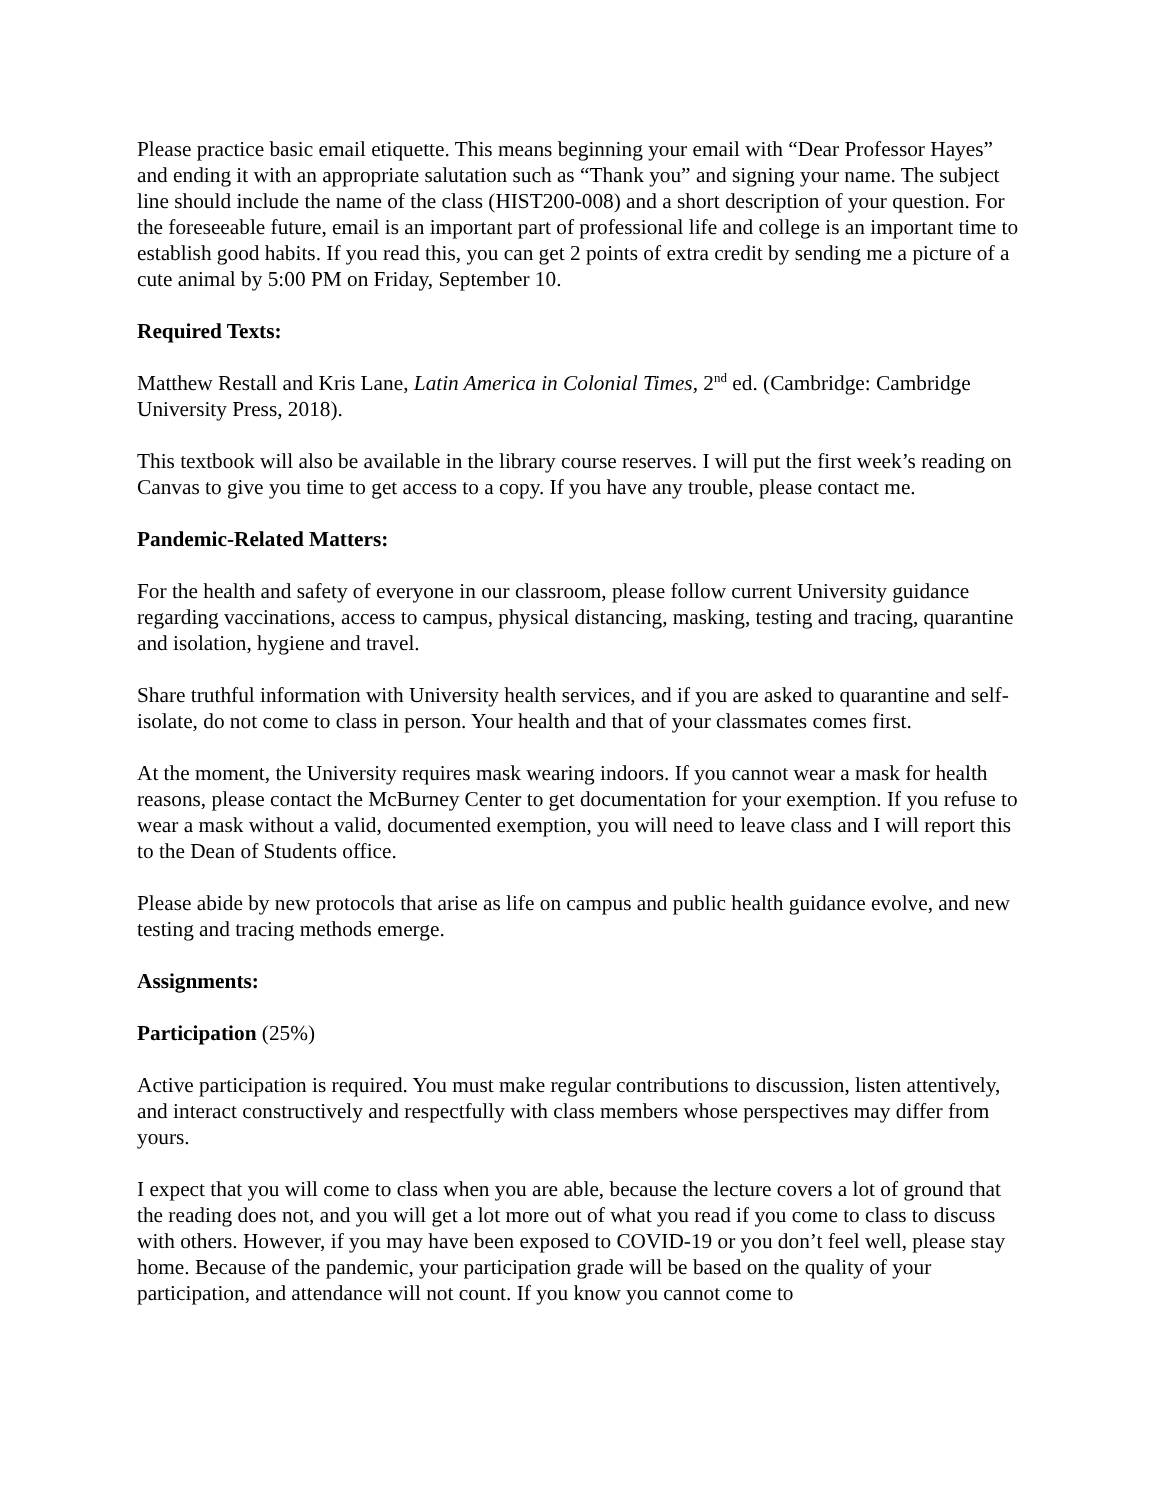Please practice basic email etiquette. This means beginning your email with “Dear Professor Hayes” and ending it with an appropriate salutation such as “Thank you” and signing your name. The subject line should include the name of the class (HIST200-008) and a short description of your question. For the foreseeable future, email is an important part of professional life and college is an important time to establish good habits. If you read this, you can get 2 points of extra credit by sending me a picture of a cute animal by 5:00 PM on Friday, September 10.
Required Texts:
Matthew Restall and Kris Lane, Latin America in Colonial Times, 2<sup>nd</sup> ed. (Cambridge: Cambridge University Press, 2018).
This textbook will also be available in the library course reserves. I will put the first week’s reading on Canvas to give you time to get access to a copy. If you have any trouble, please contact me.
Pandemic-Related Matters:
For the health and safety of everyone in our classroom, please follow current University guidance regarding vaccinations, access to campus, physical distancing, masking, testing and tracing, quarantine and isolation, hygiene and travel.
Share truthful information with University health services, and if you are asked to quarantine and self-isolate, do not come to class in person. Your health and that of your classmates comes first.
At the moment, the University requires mask wearing indoors. If you cannot wear a mask for health reasons, please contact the McBurney Center to get documentation for your exemption. If you refuse to wear a mask without a valid, documented exemption, you will need to leave class and I will report this to the Dean of Students office.
Please abide by new protocols that arise as life on campus and public health guidance evolve, and new testing and tracing methods emerge.
Assignments:
Participation (25%)
Active participation is required. You must make regular contributions to discussion, listen attentively, and interact constructively and respectfully with class members whose perspectives may differ from yours.
I expect that you will come to class when you are able, because the lecture covers a lot of ground that the reading does not, and you will get a lot more out of what you read if you come to class to discuss with others. However, if you may have been exposed to COVID-19 or you don’t feel well, please stay home. Because of the pandemic, your participation grade will be based on the quality of your participation, and attendance will not count. If you know you cannot come to